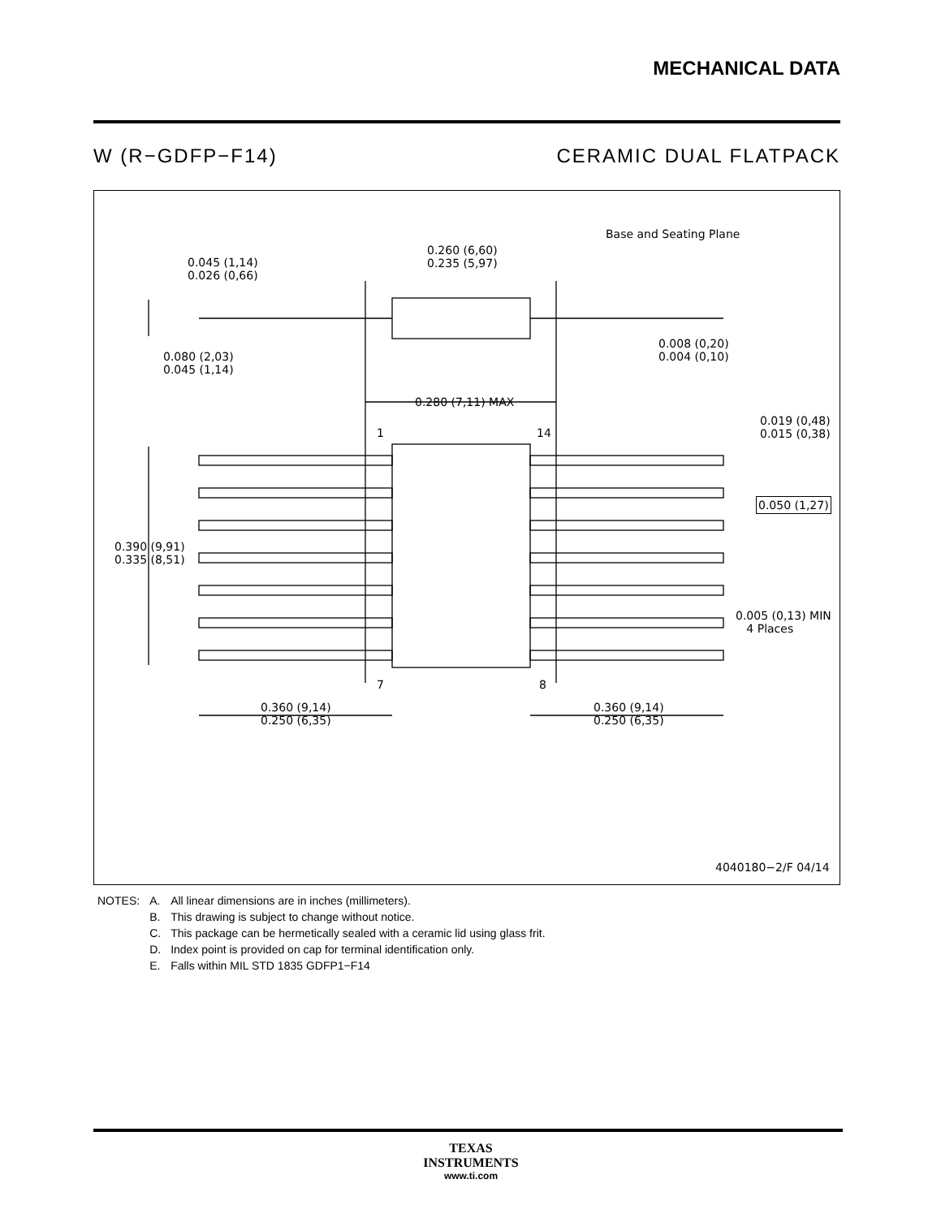MECHANICAL DATA
W (R−GDFP−F14) CERAMIC DUAL FLATPACK
Base and Seating Plane
0.260 (6,60)
0.235 (5,97) 0.045 (1,14)
0.026 (0,66)
0.080 (2,03)
0.045 (1,14)
0.008 (0,20)
0.004 (0,10)
0.280 (7,11) MAX
1 14
0.019 (0,48)
0.015 (0,38)
0.050 (1,27)
0.390 (9,91)
0.335 (8,51)
0.005 (0,13) MIN
4 Places
7 8
0.360 (9,14)
0.250 (6,35)
0.360 (9,14)
0.250 (6,35)
4040180−2/F 04/14
| NOTES: | A. | All linear dimensions are in inches (millimeters). |
| | B. | This drawing is subject to change without notice. |
| | C. | This package can be hermetically sealed with a ceramic lid using glass frit. |
| | D. | Index point is provided on cap for terminal identification only. |
| | E. | Falls within MIL STD 1835 GDFP1−F14 |
TEXAS
INSTRUMENTS
www.ti.com